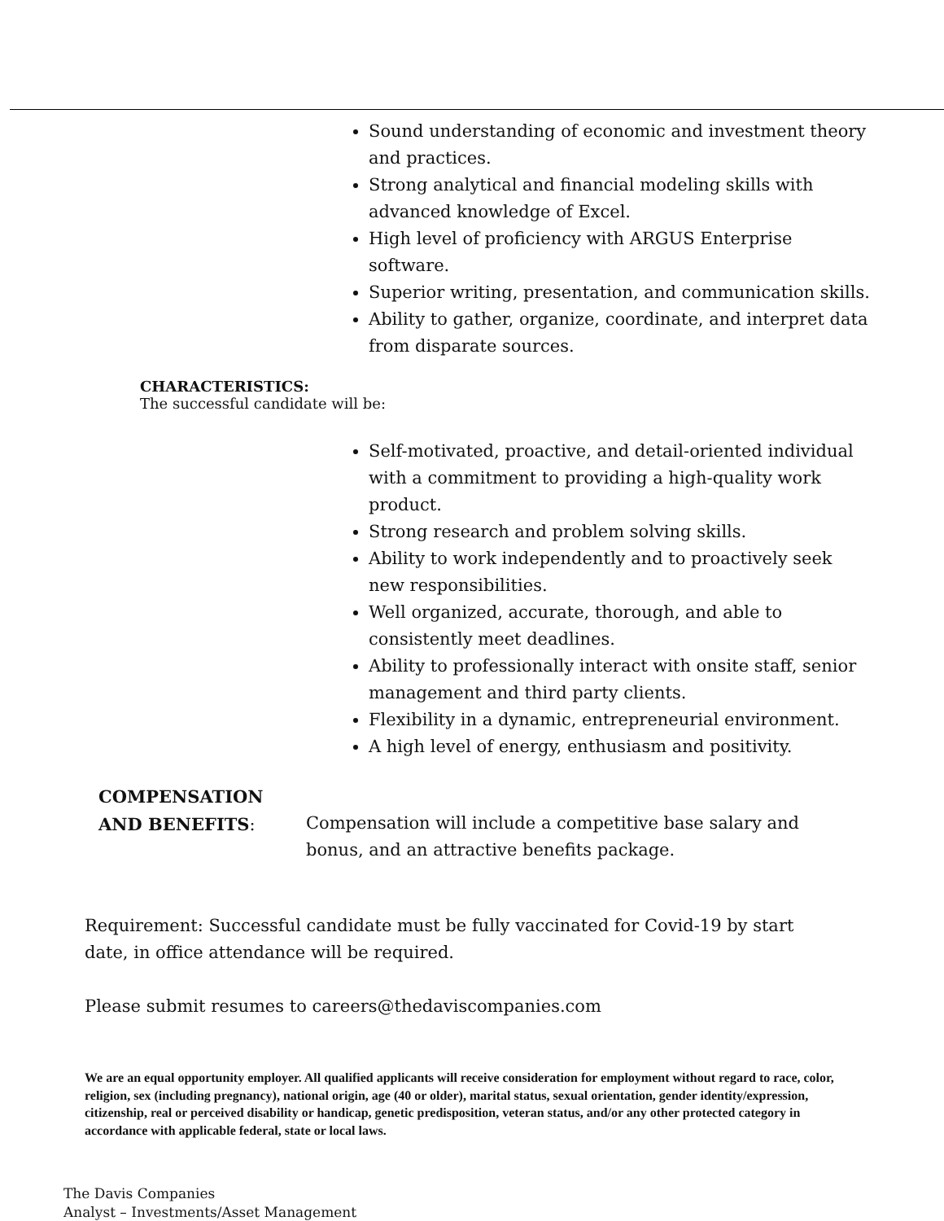Sound understanding of economic and investment theory and practices.
Strong analytical and financial modeling skills with advanced knowledge of Excel.
High level of proficiency with ARGUS Enterprise software.
Superior writing, presentation, and communication skills.
Ability to gather, organize, coordinate, and interpret data from disparate sources.
CHARACTERISTICS:
The successful candidate will be:
Self-motivated, proactive, and detail-oriented individual with a commitment to providing a high-quality work product.
Strong research and problem solving skills.
Ability to work independently and to proactively seek new responsibilities.
Well organized, accurate, thorough, and able to consistently meet deadlines.
Ability to professionally interact with onsite staff, senior management and third party clients.
Flexibility in a dynamic, entrepreneurial environment.
A high level of energy, enthusiasm and positivity.
COMPENSATION
AND BENEFITS:
Compensation will include a competitive base salary and bonus, and an attractive benefits package.
Requirement: Successful candidate must be fully vaccinated for Covid-19 by start date, in office attendance will be required.
Please submit resumes to careers@thedaviscompanies.com
We are an equal opportunity employer. All qualified applicants will receive consideration for employment without regard to race, color, religion, sex (including pregnancy), national origin, age (40 or older), marital status, sexual orientation, gender identity/expression, citizenship, real or perceived disability or handicap, genetic predisposition, veteran status, and/or any other protected category in accordance with applicable federal, state or local laws.
The Davis Companies
Analyst – Investments/Asset Management